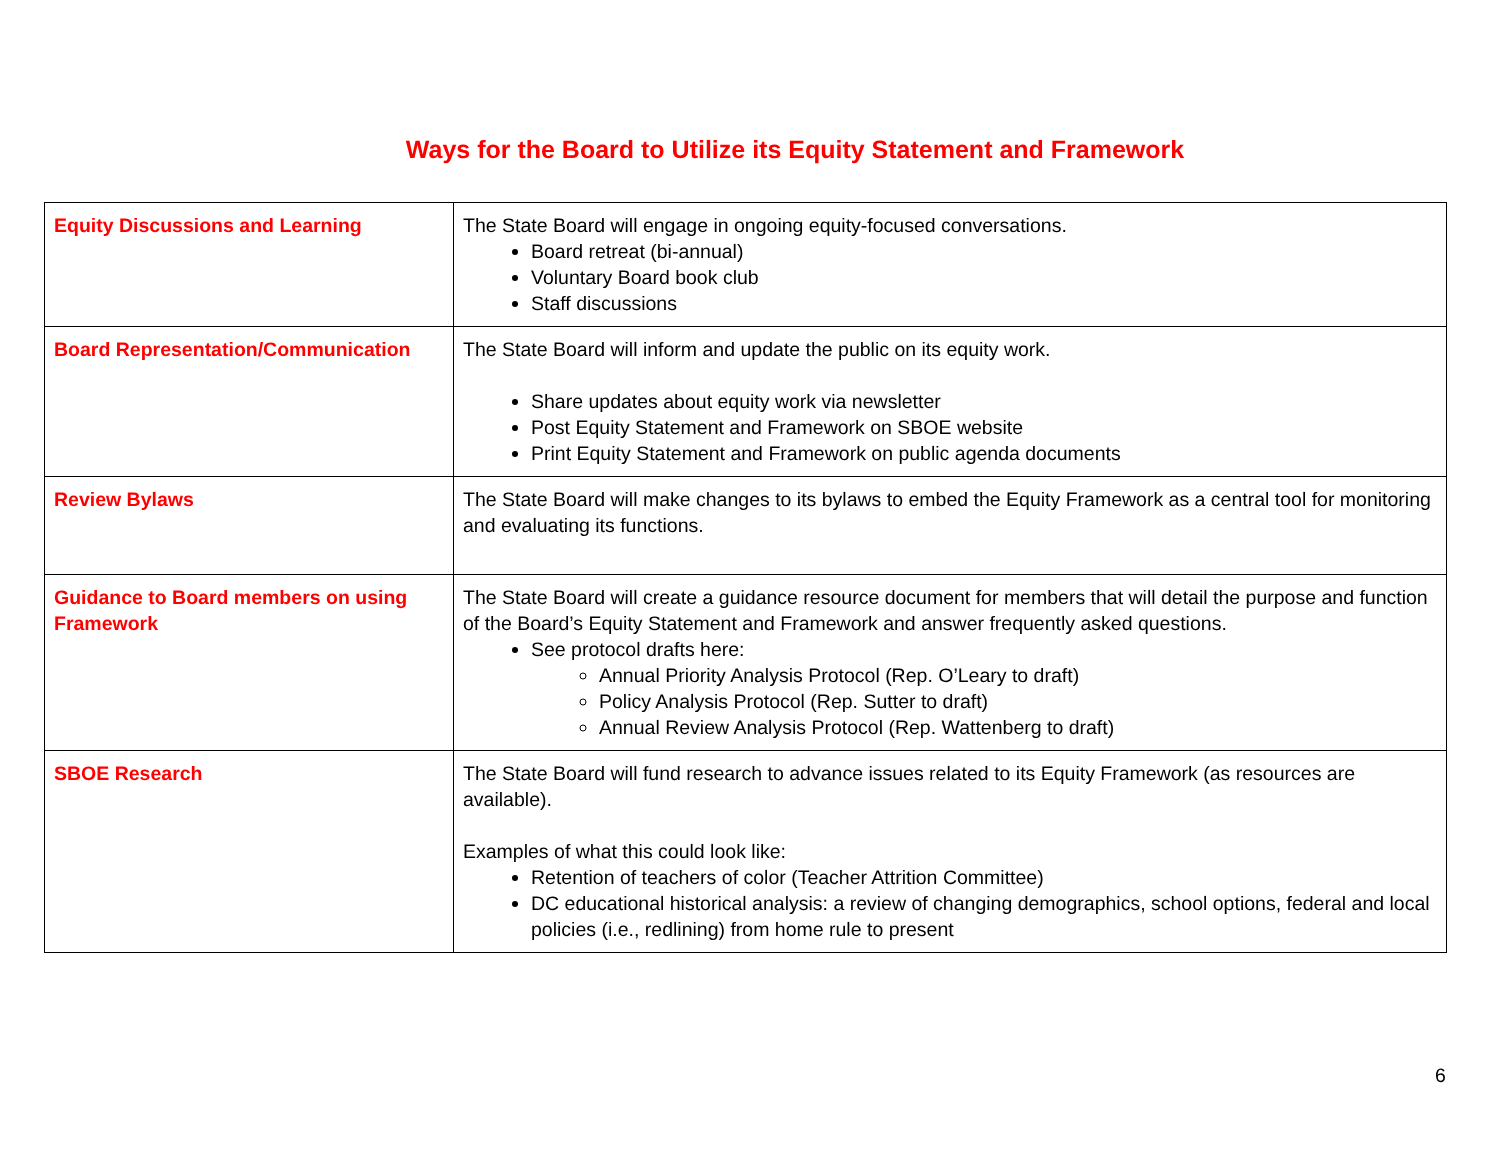Ways for the Board to Utilize its Equity Statement and Framework
| Equity Discussions and Learning | The State Board will engage in ongoing equity-focused conversations. Board retreat (bi-annual) Voluntary Board book club Staff discussions |
| Board Representation/Communication | The State Board will inform and update the public on its equity work. Share updates about equity work via newsletter Post Equity Statement and Framework on SBOE website Print Equity Statement and Framework on public agenda documents |
| Review Bylaws | The State Board will make changes to its bylaws to embed the Equity Framework as a central tool for monitoring and evaluating its functions. |
| Guidance to Board members on using Framework | The State Board will create a guidance resource document for members that will detail the purpose and function of the Board’s Equity Statement and Framework and answer frequently asked questions. See protocol drafts here: Annual Priority Analysis Protocol (Rep. O’Leary to draft) Policy Analysis Protocol (Rep. Sutter to draft) Annual Review Analysis Protocol (Rep. Wattenberg to draft) |
| SBOE Research | The State Board will fund research to advance issues related to its Equity Framework (as resources are available). Examples of what this could look like: Retention of teachers of color (Teacher Attrition Committee) DC educational historical analysis: a review of changing demographics, school options, federal and local policies (i.e., redlining) from home rule to present |
6